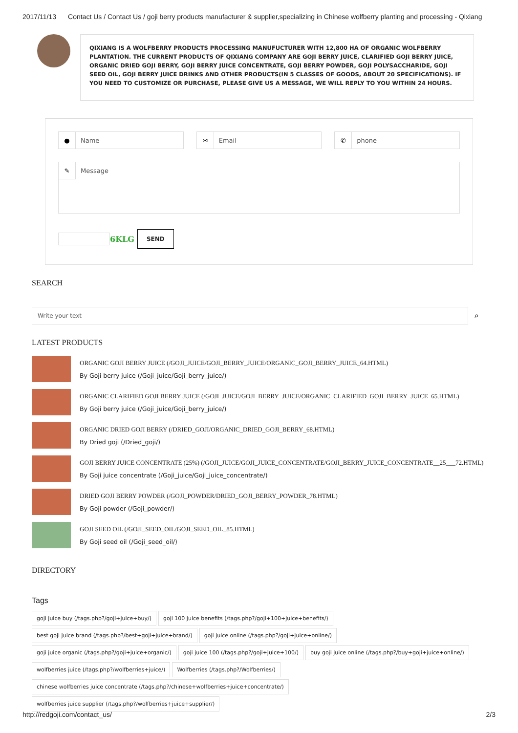2017/11/13 Contact Us / Contact Us / goji berry products manufacturer & supplier,specializing in Chinese wolfberry planting and processing - Qixiang
QIXIANG IS A WOLFBERRY PRODUCTS PROCESSING MANUFUCTURER WITH 12,800 HA OF ORGANIC WOLFBERRY PLANTATION. THE CURRENT PRODUCTS OF QIXIANG COMPANY ARE GOJI BERRY JUICE, CLARIFIED GOJI BERRY JUICE, ORGANIC DRIED GOJI BERRY, GOJI BERRY JUICE CONCENTRATE, GOJI BERRY POWDER, GOJI POLYSACCHARIDE, GOJI SEED OIL, GOJI BERRY JUICE DRINKS AND OTHER PRODUCTS(IN 5 CLASSES OF GOODS, ABOUT 20 SPECIFICATIONS). IF YOU NEED TO CUSTOMIZE OR PURCHASE, PLEASE GIVE US A MESSAGE, WE WILL REPLY TO YOU WITHIN 24 HOURS.
● Name
✉ Email
✆ phone
✎ Message
6KLG SEND
SEARCH
Write your text
⌕
LATEST PRODUCTS
ORGANIC GOJI BERRY JUICE (/GOJI_JUICE/GOJI_BERRY_JUICE/ORGANIC_GOJI_BERRY_JUICE_64.HTML)
By Goji berry juice (/Goji_juice/Goji_berry_juice/)
ORGANIC CLARIFIED GOJI BERRY JUICE (/GOJI_JUICE/GOJI_BERRY_JUICE/ORGANIC_CLARIFIED_GOJI_BERRY_JUICE_65.HTML)
By Goji berry juice (/Goji_juice/Goji_berry_juice/)
ORGANIC DRIED GOJI BERRY (/DRIED_GOJI/ORGANIC_DRIED_GOJI_BERRY_68.HTML)
By Dried goji (/Dried_goji/)
GOJI BERRY JUICE CONCENTRATE (25%) (/GOJI_JUICE/GOJI_JUICE_CONCENTRATE/GOJI_BERRY_JUICE_CONCENTRATE__25___72.HTML)
By Goji juice concentrate (/Goji_juice/Goji_juice_concentrate/)
DRIED GOJI BERRY POWDER (/GOJI_POWDER/DRIED_GOJI_BERRY_POWDER_78.HTML)
By Goji powder (/Goji_powder/)
GOJI SEED OIL (/GOJI_SEED_OIL/GOJI_SEED_OIL_85.HTML)
By Goji seed oil (/Goji_seed_oil/)
DIRECTORY
Tags
goji juice buy (/tags.php?/goji+juice+buy/) goji 100 juice benefits (/tags.php?/goji+100+juice+benefits/) best goji juice brand (/tags.php?/best+goji+juice+brand/) goji juice online (/tags.php?/goji+juice+online/) goji juice organic (/tags.php?/goji+juice+organic/) goji juice 100 (/tags.php?/goji+juice+100/) buy goji juice online (/tags.php?/buy+goji+juice+online/) wolfberries juice (/tags.php?/wolfberries+juice/) Wolfberries (/tags.php?/Wolfberries/) chinese wolfberries juice concentrate (/tags.php?/chinese+wolfberries+juice+concentrate/) wolfberries juice supplier (/tags.php?/wolfberries+juice+supplier/)
http://redgoji.com/contact_us/ 2/3